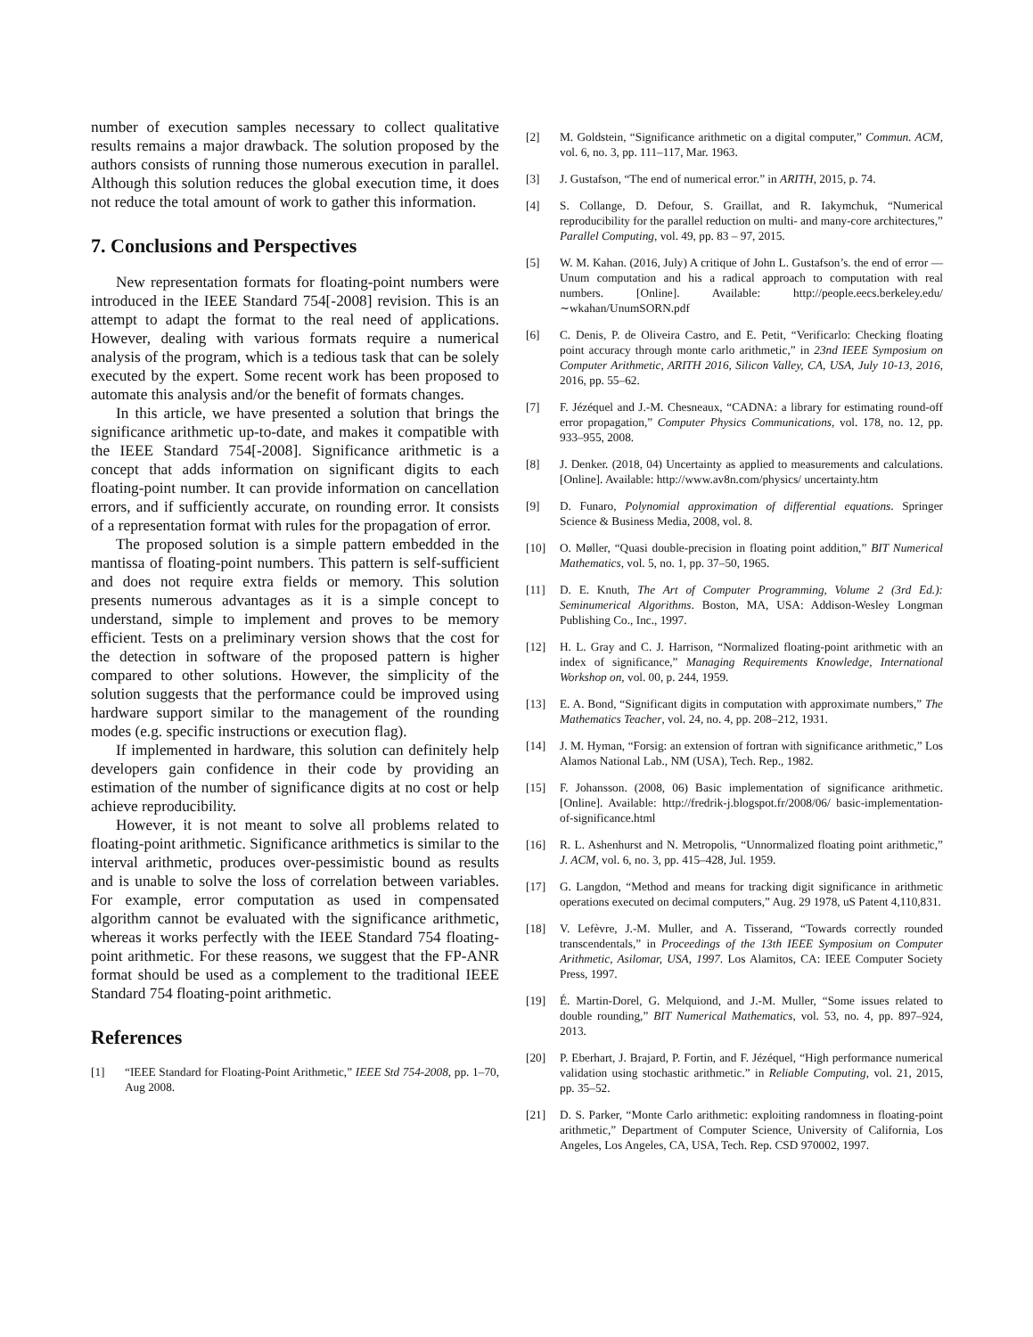number of execution samples necessary to collect qualitative results remains a major drawback. The solution proposed by the authors consists of running those numerous execution in parallel. Although this solution reduces the global execution time, it does not reduce the total amount of work to gather this information.
7. Conclusions and Perspectives
New representation formats for floating-point numbers were introduced in the IEEE Standard 754[-2008] revision. This is an attempt to adapt the format to the real need of applications. However, dealing with various formats require a numerical analysis of the program, which is a tedious task that can be solely executed by the expert. Some recent work has been proposed to automate this analysis and/or the benefit of formats changes.
In this article, we have presented a solution that brings the significance arithmetic up-to-date, and makes it compatible with the IEEE Standard 754[-2008]. Significance arithmetic is a concept that adds information on significant digits to each floating-point number. It can provide information on cancellation errors, and if sufficiently accurate, on rounding error. It consists of a representation format with rules for the propagation of error.
The proposed solution is a simple pattern embedded in the mantissa of floating-point numbers. This pattern is self-sufficient and does not require extra fields or memory. This solution presents numerous advantages as it is a simple concept to understand, simple to implement and proves to be memory efficient. Tests on a preliminary version shows that the cost for the detection in software of the proposed pattern is higher compared to other solutions. However, the simplicity of the solution suggests that the performance could be improved using hardware support similar to the management of the rounding modes (e.g. specific instructions or execution flag).
If implemented in hardware, this solution can definitely help developers gain confidence in their code by providing an estimation of the number of significance digits at no cost or help achieve reproducibility.
However, it is not meant to solve all problems related to floating-point arithmetic. Significance arithmetics is similar to the interval arithmetic, produces over-pessimistic bound as results and is unable to solve the loss of correlation between variables. For example, error computation as used in compensated algorithm cannot be evaluated with the significance arithmetic, whereas it works perfectly with the IEEE Standard 754 floating-point arithmetic. For these reasons, we suggest that the FP-ANR format should be used as a complement to the traditional IEEE Standard 754 floating-point arithmetic.
References
[1] “IEEE Standard for Floating-Point Arithmetic,” IEEE Std 754-2008, pp. 1–70, Aug 2008.
[2] M. Goldstein, “Significance arithmetic on a digital computer,” Commun. ACM, vol. 6, no. 3, pp. 111–117, Mar. 1963.
[3] J. Gustafson, “The end of numerical error.” in ARITH, 2015, p. 74.
[4] S. Collange, D. Defour, S. Graillat, and R. Iakymchuk, “Numerical reproducibility for the parallel reduction on multi- and many-core architectures,” Parallel Computing, vol. 49, pp. 83 – 97, 2015.
[5] W. M. Kahan. (2016, July) A critique of John L. Gustafson’s. the end of error — Unum computation and his a radical approach to computation with real numbers. [Online]. Available: http://people.eecs.berkeley.edu/∼wkahan/UnumSORN.pdf
[6] C. Denis, P. de Oliveira Castro, and E. Petit, “Verificarlo: Checking floating point accuracy through monte carlo arithmetic,” in 23nd IEEE Symposium on Computer Arithmetic, ARITH 2016, Silicon Valley, CA, USA, July 10-13, 2016, 2016, pp. 55–62.
[7] F. Jézéquel and J.-M. Chesneaux, “CADNA: a library for estimating round-off error propagation,” Computer Physics Communications, vol. 178, no. 12, pp. 933–955, 2008.
[8] J. Denker. (2018, 04) Uncertainty as applied to measurements and calculations. [Online]. Available: http://www.av8n.com/physics/ uncertainty.htm
[9] D. Funaro, Polynomial approximation of differential equations. Springer Science & Business Media, 2008, vol. 8.
[10] O. Møller, “Quasi double-precision in floating point addition,” BIT Numerical Mathematics, vol. 5, no. 1, pp. 37–50, 1965.
[11] D. E. Knuth, The Art of Computer Programming, Volume 2 (3rd Ed.): Seminumerical Algorithms. Boston, MA, USA: Addison-Wesley Longman Publishing Co., Inc., 1997.
[12] H. L. Gray and C. J. Harrison, “Normalized floating-point arithmetic with an index of significance,” Managing Requirements Knowledge, International Workshop on, vol. 00, p. 244, 1959.
[13] E. A. Bond, “Significant digits in computation with approximate numbers,” The Mathematics Teacher, vol. 24, no. 4, pp. 208–212, 1931.
[14] J. M. Hyman, “Forsig: an extension of fortran with significance arithmetic,” Los Alamos National Lab., NM (USA), Tech. Rep., 1982.
[15] F. Johansson. (2008, 06) Basic implementation of significance arithmetic. [Online]. Available: http://fredrik-j.blogspot.fr/2008/06/ basic-implementation-of-significance.html
[16] R. L. Ashenhurst and N. Metropolis, “Unnormalized floating point arithmetic,” J. ACM, vol. 6, no. 3, pp. 415–428, Jul. 1959.
[17] G. Langdon, “Method and means for tracking digit significance in arithmetic operations executed on decimal computers,” Aug. 29 1978, uS Patent 4,110,831.
[18] V. Lefèvre, J.-M. Muller, and A. Tisserand, “Towards correctly rounded transcendentals,” in Proceedings of the 13th IEEE Symposium on Computer Arithmetic, Asilomar, USA, 1997. Los Alamitos, CA: IEEE Computer Society Press, 1997.
[19] É. Martin-Dorel, G. Melquiond, and J.-M. Muller, “Some issues related to double rounding,” BIT Numerical Mathematics, vol. 53, no. 4, pp. 897–924, 2013.
[20] P. Eberhart, J. Brajard, P. Fortin, and F. Jézéquel, “High performance numerical validation using stochastic arithmetic.” in Reliable Computing, vol. 21, 2015, pp. 35–52.
[21] D. S. Parker, “Monte Carlo arithmetic: exploiting randomness in floating-point arithmetic,” Department of Computer Science, University of California, Los Angeles, Los Angeles, CA, USA, Tech. Rep. CSD 970002, 1997.